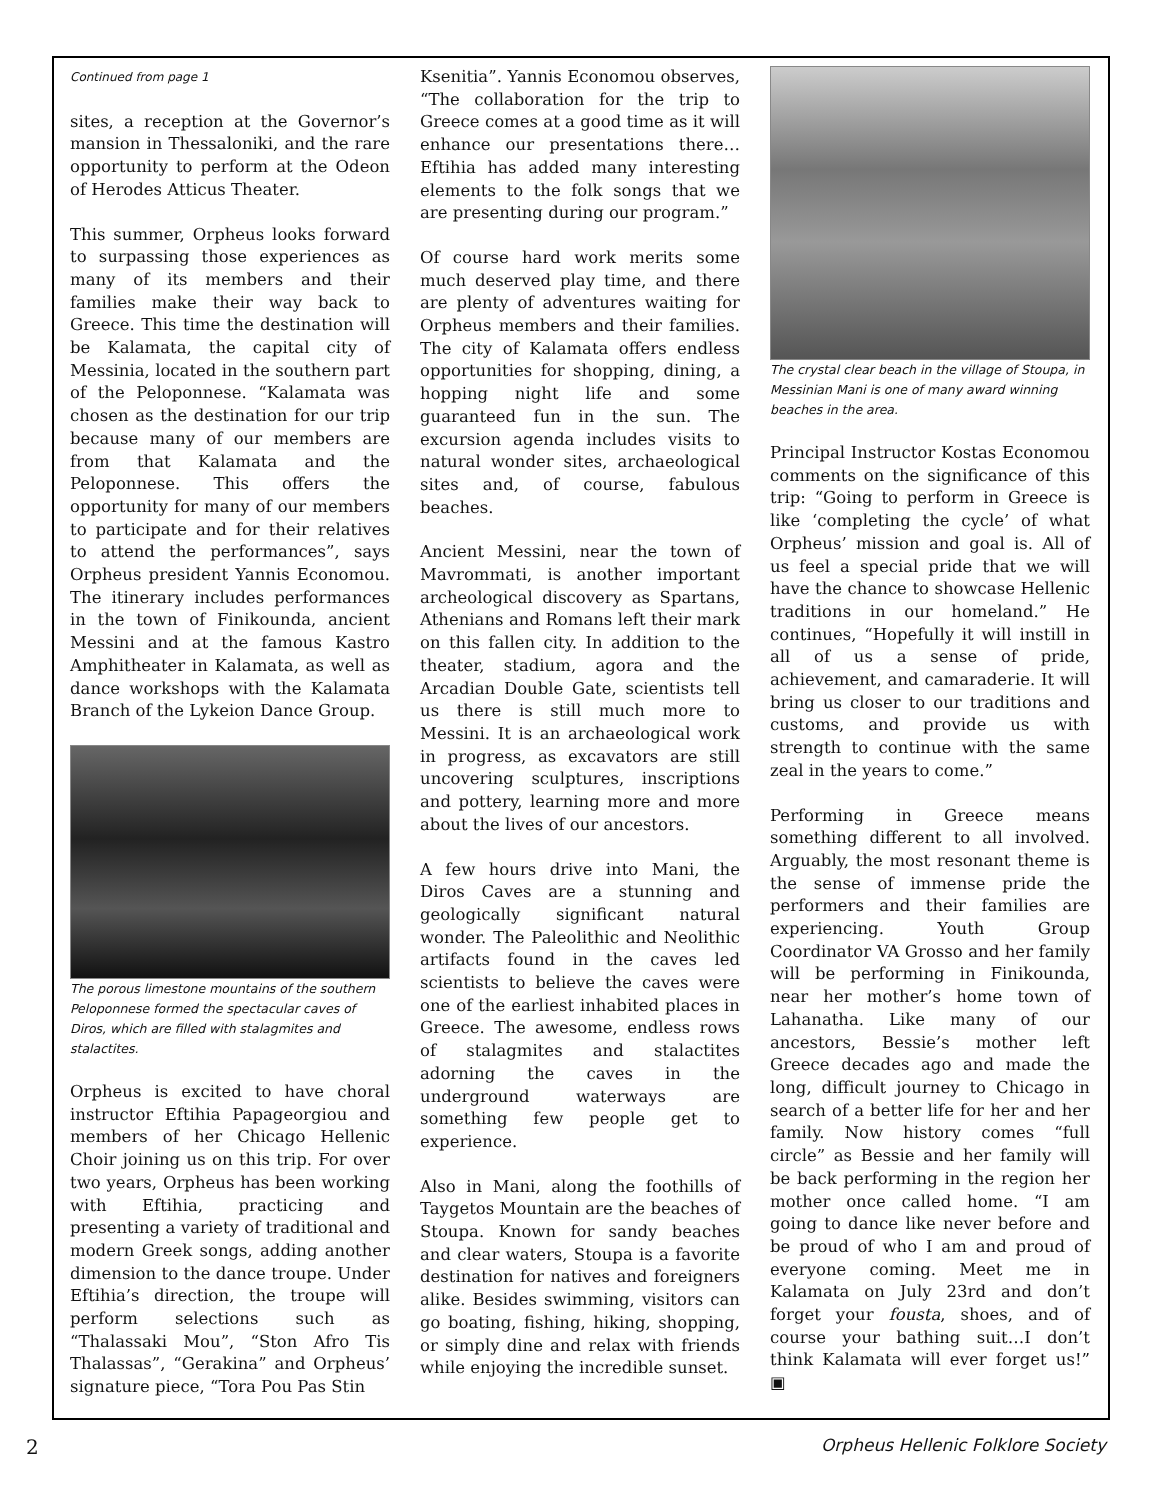Continued from page 1
sites, a reception at the Governor’s mansion in Thessaloniki, and the rare opportunity to perform at the Odeon of Herodes Atticus Theater.
This summer, Orpheus looks forward to surpassing those experiences as many of its members and their families make their way back to Greece. This time the destination will be Kalamata, the capital city of Messinia, located in the southern part of the Peloponnese. “Kalamata was chosen as the destination for our trip because many of our members are from that Kalamata and the Peloponnese. This offers the opportunity for many of our members to participate and for their relatives to attend the performances”, says Orpheus president Yannis Economou. The itinerary includes performances in the town of Finikounda, ancient Messini and at the famous Kastro Amphitheater in Kalamata, as well as dance workshops with the Kalamata Branch of the Lykeion Dance Group.
The porous limestone mountains of the southern Peloponnese formed the spectacular caves of Diros, which are filled with stalagmites and stalactites.
Orpheus is excited to have choral instructor Eftihia Papageorgiou and members of her Chicago Hellenic Choir joining us on this trip. For over two years, Orpheus has been working with Eftihia, practicing and presenting a variety of traditional and modern Greek songs, adding another dimension to the dance troupe. Under Eftihia’s direction, the troupe will perform selections such as “Thalassaki Mou”, “Ston Afro Tis Thalassas”, “Gerakina” and Orpheus’ signature piece, “Tora Pou Pas Stin
Ksenitia”. Yannis Economou observes, “The collaboration for the trip to Greece comes at a good time as it will enhance our presentations there… Eftihia has added many interesting elements to the folk songs that we are presenting during our program.”
Of course hard work merits some much deserved play time, and there are plenty of adventures waiting for Orpheus members and their families. The city of Kalamata offers endless opportunities for shopping, dining, a hopping night life and some guaranteed fun in the sun. The excursion agenda includes visits to natural wonder sites, archaeological sites and, of course, fabulous beaches.
Ancient Messini, near the town of Mavrommati, is another important archeological discovery as Spartans, Athenians and Romans left their mark on this fallen city. In addition to the theater, stadium, agora and the Arcadian Double Gate, scientists tell us there is still much more to Messini. It is an archaeological work in progress, as excavators are still uncovering sculptures, inscriptions and pottery, learning more and more about the lives of our ancestors.
A few hours drive into Mani, the Diros Caves are a stunning and geologically significant natural wonder. The Paleolithic and Neolithic artifacts found in the caves led scientists to believe the caves were one of the earliest inhabited places in Greece. The awesome, endless rows of stalagmites and stalactites adorning the caves in the underground waterways are something few people get to experience.
Also in Mani, along the foothills of Taygetos Mountain are the beaches of Stoupa. Known for sandy beaches and clear waters, Stoupa is a favorite destination for natives and foreigners alike. Besides swimming, visitors can go boating, fishing, hiking, shopping, or simply dine and relax with friends while enjoying the incredible sunset.
The crystal clear beach in the village of Stoupa, in Messinian Mani is one of many award winning beaches in the area.
Principal Instructor Kostas Economou comments on the significance of this trip: “Going to perform in Greece is like ‘completing the cycle’ of what Orpheus’ mission and goal is. All of us feel a special pride that we will have the chance to showcase Hellenic traditions in our homeland.” He continues, “Hopefully it will instill in all of us a sense of pride, achievement, and camaraderie. It will bring us closer to our traditions and customs, and provide us with strength to continue with the same zeal in the years to come.”
Performing in Greece means something different to all involved. Arguably, the most resonant theme is the sense of immense pride the performers and their families are experiencing. Youth Group Coordinator VA Grosso and her family will be performing in Finikounda, near her mother’s home town of Lahanatha. Like many of our ancestors, Bessie’s mother left Greece decades ago and made the long, difficult journey to Chicago in search of a better life for her and her family. Now history comes “full circle” as Bessie and her family will be back performing in the region her mother once called home. “I am going to dance like never before and be proud of who I am and proud of everyone coming. Meet me in Kalamata on July 23rd and don’t forget your fousta, shoes, and of course your bathing suit…I don’t think Kalamata will ever forget us!” ▣
2 Orpheus Hellenic Folklore Society